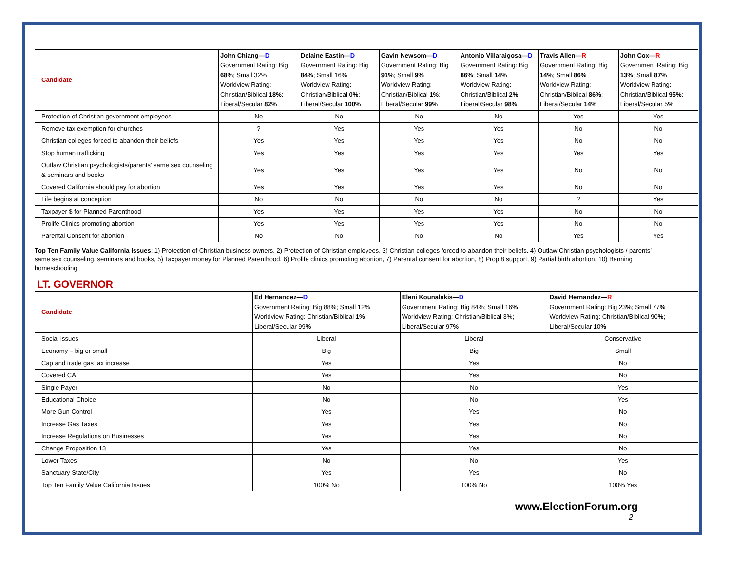| Candidate | John Chiang— D Government Rating: Big 68% ; Small 32% Worldview Rating: Christian/Biblical 18% ; Liberal/Secular 82% | Delaine Eastin— D Government Rating: Big 84% ; Small 16% Worldview Rating: Christian/Biblical 0% ; Liberal/Secular 100% | Gavin Newsom— D Government Rating: Big 91% ; Small 9% Worldview Rating: Christian/Biblical 1% ; Liberal/Secular 99% | Antonio Villaraigosa— D Government Rating: Big 86% ; Small 14% Worldview Rating: Christian/Biblical 2% ; Liberal/Secular 98% | Travis Allen— R Government Rating: Big 14% ; Small 86% Worldview Rating: Christian/Biblical 86% ; Liberal/Secular 14% | John Cox— R Government Rating: Big 13% ; Small 87% Worldview Rating: Christian/Biblical 95% ; Liberal/Secular 5 % |
| Protection of Christian government employees | No | No | No | No | Yes | Yes |
| Remove tax exemption for churches | ? | Yes | Yes | Yes | No | No |
| Christian colleges forced to abandon their beliefs | Yes | Yes | Yes | Yes | No | No |
| Stop human trafficking | Yes | Yes | Yes | Yes | Yes | Yes |
| Outlaw Christian psychologists/parents’ same sex counseling & seminars and books | Yes | Yes | Yes | Yes | No | No |
| Covered California should pay for abortion | Yes | Yes | Yes | Yes | No | No |
| Life begins at conception | No | No | No | No | ? | Yes |
| Taxpayer $ for Planned Parenthood | Yes | Yes | Yes | Yes | No | No |
| Prolife Clinics promoting abortion | Yes | Yes | Yes | Yes | No | No |
| Parental Consent for abortion | No | No | No | No | Yes | Yes |
Top Ten Family Value California Issues: 1) Protection of Christian business owners, 2) Protection of Christian employees, 3) Christian colleges forced to abandon their beliefs, 4) Outlaw Christian psychologists / parents’ same sex counseling, seminars and books, 5) Taxpayer money for Planned Parenthood, 6) Prolife clinics promoting abortion, 7) Parental consent for abortion, 8) Prop 8 support, 9) Partial birth abortion, 10) Banning homeschooling
LT. GOVERNOR
| Candidate | Ed Hernandez— D Government Rating: Big 88%; Small 12% Worldview Rating: Christian/Biblical 1% ; Liberal/Secular 99 % | Eleni Kounalakis— D Government Rating: Big 84%; Small 16 % Worldview Rating: Christian/Biblical 3%; Liberal/Secular 97 % | David Hernandez— R Government Rating: Big 23 % ; Small 77 % Worldview Rating: Christian/Biblical 90 % ; Liberal/Secular 10 % |
| Social issues | Liberal | Liberal | Conservative |
| Economy – big or small | Big | Big | Small |
| Cap and trade gas tax increase | Yes | Yes | No |
| Covered CA | Yes | Yes | No |
| Single Payer | No | No | Yes |
| Educational Choice | No | No | Yes |
| More Gun Control | Yes | Yes | No |
| Increase Gas Taxes | Yes | Yes | No |
| Increase Regulations on Businesses | Yes | Yes | No |
| Change Proposition 13 | Yes | Yes | No |
| Lower Taxes | No | No | Yes |
| Sanctuary State/City | Yes | Yes | No |
| Top Ten Family Value California Issues | 100% No | 100% No | 100% Yes |
www.ElectionForum.org
2